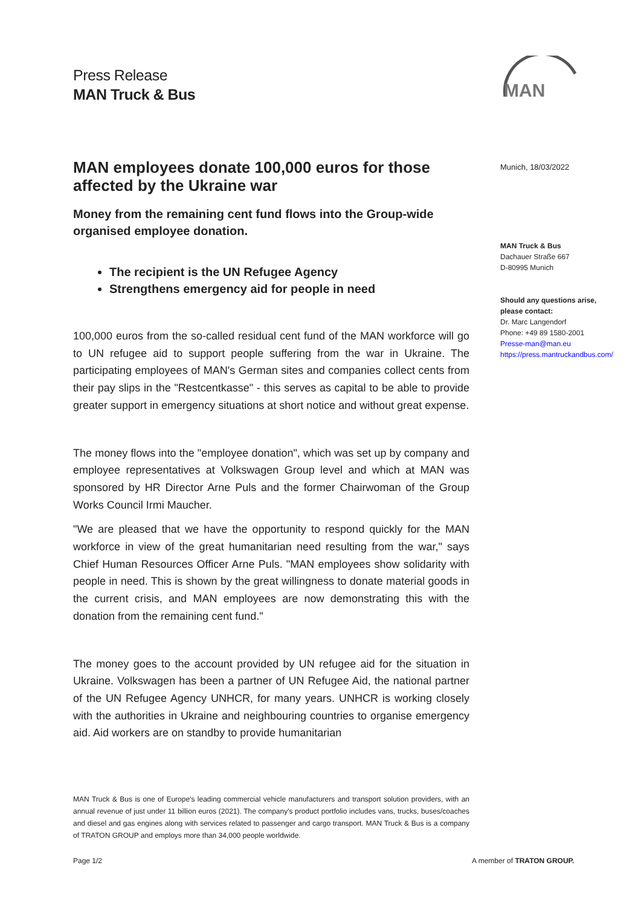Press Release
MAN Truck & Bus
MAN
MAN employees donate 100,000 euros for those affected by the Ukraine war
Money from the remaining cent fund flows into the Group-wide organised employee donation.
The recipient is the UN Refugee Agency
Strengthens emergency aid for people in need
100,000 euros from the so-called residual cent fund of the MAN workforce will go to UN refugee aid to support people suffering from the war in Ukraine. The participating employees of MAN's German sites and companies collect cents from their pay slips in the "Restcentkasse" - this serves as capital to be able to provide greater support in emergency situations at short notice and without great expense.
The money flows into the "employee donation", which was set up by company and employee representatives at Volkswagen Group level and which at MAN was sponsored by HR Director Arne Puls and the former Chairwoman of the Group Works Council Irmi Maucher.
"We are pleased that we have the opportunity to respond quickly for the MAN workforce in view of the great humanitarian need resulting from the war," says Chief Human Resources Officer Arne Puls. "MAN employees show solidarity with people in need. This is shown by the great willingness to donate material goods in the current crisis, and MAN employees are now demonstrating this with the donation from the remaining cent fund."
The money goes to the account provided by UN refugee aid for the situation in Ukraine. Volkswagen has been a partner of UN Refugee Aid, the national partner of the UN Refugee Agency UNHCR, for many years. UNHCR is working closely with the authorities in Ukraine and neighbouring countries to organise emergency aid. Aid workers are on standby to provide humanitarian
Munich, 18/03/2022
MAN Truck & Bus
Dachauer Straße 667
D-80995 Munich
Should any questions arise,
please contact:
Dr. Marc Langendorf
Phone: +49 89 1580-2001
Presse-man@man.eu
https://press.mantruckandbus.com/
MAN Truck & Bus is one of Europe's leading commercial vehicle manufacturers and transport solution providers, with an annual revenue of just under 11 billion euros (2021). The company's product portfolio includes vans, trucks, buses/coaches and diesel and gas engines along with services related to passenger and cargo transport. MAN Truck & Bus is a company of TRATON GROUP and employs more than 34,000 people worldwide.
Page 1/2 A member of TRATON GROUP.